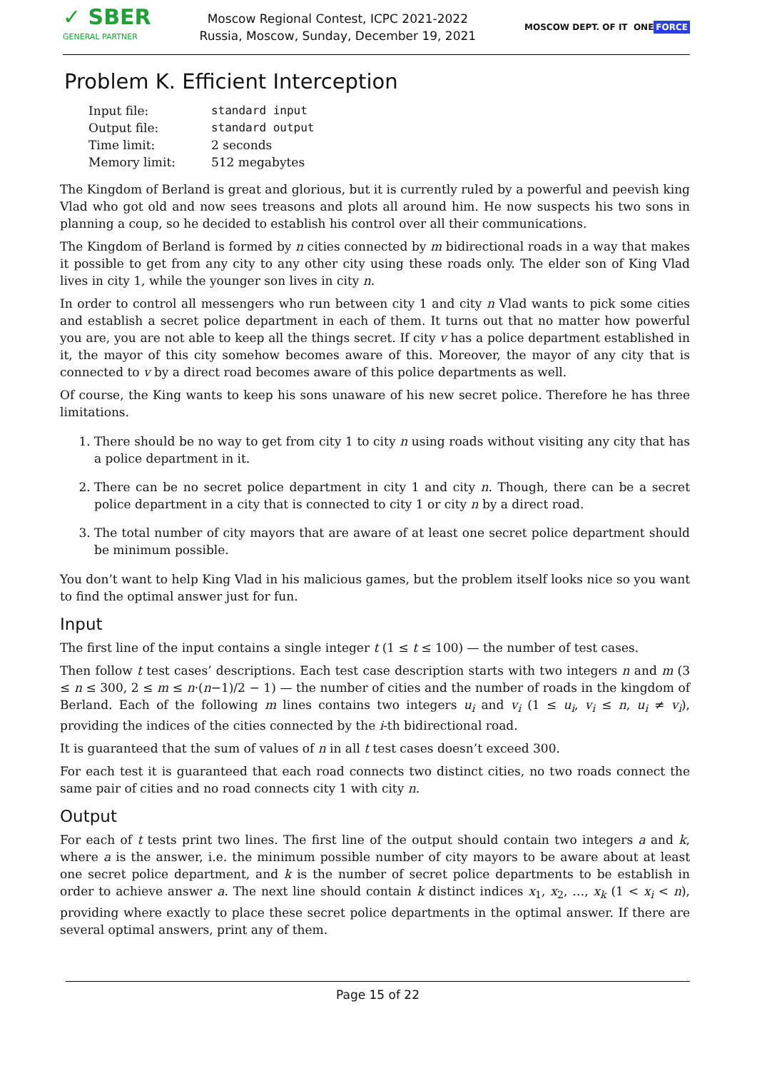✓ SBER
GENERAL PARTNER
Moscow Regional Contest, ICPC 2021-2022
Russia, Moscow, Sunday, December 19, 2021
MOSCOW DEPT. OF IT ONE FORCE
Problem K. Efficient Interception
| Input file: | standard input |
| Output file: | standard output |
| Time limit: | 2 seconds |
| Memory limit: | 512 megabytes |
The Kingdom of Berland is great and glorious, but it is currently ruled by a powerful and peevish king Vlad who got old and now sees treasons and plots all around him. He now suspects his two sons in planning a coup, so he decided to establish his control over all their communications.
The Kingdom of Berland is formed by n cities connected by m bidirectional roads in a way that makes it possible to get from any city to any other city using these roads only. The elder son of King Vlad lives in city 1, while the younger son lives in city n.
In order to control all messengers who run between city 1 and city n Vlad wants to pick some cities and establish a secret police department in each of them. It turns out that no matter how powerful you are, you are not able to keep all the things secret. If city v has a police department established in it, the mayor of this city somehow becomes aware of this. Moreover, the mayor of any city that is connected to v by a direct road becomes aware of this police departments as well.
Of course, the King wants to keep his sons unaware of his new secret police. Therefore he has three limitations.
1. There should be no way to get from city 1 to city n using roads without visiting any city that has a police department in it.
2. There can be no secret police department in city 1 and city n. Though, there can be a secret police department in a city that is connected to city 1 or city n by a direct road.
3. The total number of city mayors that are aware of at least one secret police department should be minimum possible.
You don’t want to help King Vlad in his malicious games, but the problem itself looks nice so you want to find the optimal answer just for fun.
Input
The first line of the input contains a single integer t (1 ≤ t ≤ 100) — the number of test cases.
Then follow t test cases’ descriptions. Each test case description starts with two integers n and m (3 ≤ n ≤ 300, 2 ≤ m ≤ n·(n−1)/2 − 1) — the number of cities and the number of roads in the kingdom of Berland. Each of the following m lines contains two integers u<sub>i</sub> and v<sub>i</sub> (1 ≤ u<sub>i</sub>, v<sub>i</sub> ≤ n, u<sub>i</sub> ≠ v<sub>i</sub>), providing the indices of the cities connected by the i-th bidirectional road.
It is guaranteed that the sum of values of n in all t test cases doesn’t exceed 300.
For each test it is guaranteed that each road connects two distinct cities, no two roads connect the same pair of cities and no road connects city 1 with city n.
Output
For each of t tests print two lines. The first line of the output should contain two integers a and k, where a is the answer, i.e. the minimum possible number of city mayors to be aware about at least one secret police department, and k is the number of secret police departments to be establish in order to achieve answer a. The next line should contain k distinct indices x<sub>1</sub>, x<sub>2</sub>, …, x<sub>k</sub> (1 < x<sub>i</sub> < n), providing where exactly to place these secret police departments in the optimal answer. If there are several optimal answers, print any of them.
Page 15 of 22